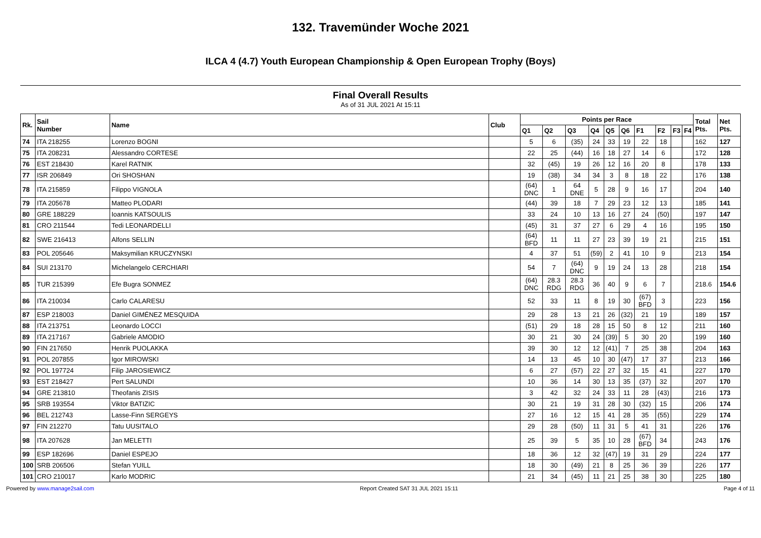132. Travemünder Woche 2021
ILCA 4 (4.7) Youth European Championship & Open European Trophy (Boys)
Final Overall Results
As of 31 JUL 2021 At 15:11
| Rk. | Sail Number | Name | Club | Points per Race | | | | | | | | | | Total Pts. | Net Pts. |
| --- | --- | --- | --- | --- | --- | --- | --- | --- | --- | --- | --- | --- | --- | --- | --- |
| | | | | Q1 | Q2 | Q3 | Q4 | Q5 | Q6 | F1 | F2 | F3 | F4 | | |
| 74 | ITA 218255 | Lorenzo BOGNI | | 5 | 6 | (35) | 24 | 33 | 19 | 22 | 18 | | | 162 | 127 |
| 75 | ITA 208231 | Alessandro CORTESE | | 22 | 25 | (44) | 16 | 18 | 27 | 14 | 6 | | | 172 | 128 |
| 76 | EST 218430 | Karel RATNIK | | 32 | (45) | 19 | 26 | 12 | 16 | 20 | 8 | | | 178 | 133 |
| 77 | ISR 206849 | Ori SHOSHAN | | 19 | (38) | 34 | 34 | 3 | 8 | 18 | 22 | | | 176 | 138 |
| 78 | ITA 215859 | Filippo VIGNOLA | | (64) DNC | 1 | 64 DNE | 5 | 28 | 9 | 16 | 17 | | | 204 | 140 |
| 79 | ITA 205678 | Matteo PLODARI | | (44) | 39 | 18 | 7 | 29 | 23 | 12 | 13 | | | 185 | 141 |
| 80 | GRE 188229 | Ioannis KATSOULIS | | 33 | 24 | 10 | 13 | 16 | 27 | 24 | (50) | | | 197 | 147 |
| 81 | CRO 211544 | Tedi LEONARDELLI | | (45) | 31 | 37 | 27 | 6 | 29 | 4 | 16 | | | 195 | 150 |
| 82 | SWE 216413 | Alfons SELLIN | | (64) BFD | 11 | 11 | 27 | 23 | 39 | 19 | 21 | | | 215 | 151 |
| 83 | POL 205646 | Maksymilian KRUCZYNSKI | | 4 | 37 | 51 | (59) | 2 | 41 | 10 | 9 | | | 213 | 154 |
| 84 | SUI 213170 | Michelangelo CERCHIARI | | 54 | 7 | (64) DNC | 9 | 19 | 24 | 13 | 28 | | | 218 | 154 |
| 85 | TUR 215399 | Efe Bugra SONMEZ | | (64) DNC | 28.3 RDG | 28.3 RDG | 36 | 40 | 9 | 6 | 7 | | | 218.6 | 154.6 |
| 86 | ITA 210034 | Carlo CALARESU | | 52 | 33 | 11 | 8 | 19 | 30 | (67) BFD | 3 | | | 223 | 156 |
| 87 | ESP 218003 | Daniel GIMÉNEZ MESQUIDA | | 29 | 28 | 13 | 21 | 26 | (32) | 21 | 19 | | | 189 | 157 |
| 88 | ITA 213751 | Leonardo LOCCI | | (51) | 29 | 18 | 28 | 15 | 50 | 8 | 12 | | | 211 | 160 |
| 89 | ITA 217167 | Gabriele AMODIO | | 30 | 21 | 30 | 24 | (39) | 5 | 30 | 20 | | | 199 | 160 |
| 90 | FIN 217650 | Henrik PUOLAKKA | | 39 | 30 | 12 | 12 | (41) | 7 | 25 | 38 | | | 204 | 163 |
| 91 | POL 207855 | Igor MIROWSKI | | 14 | 13 | 45 | 10 | 30 | (47) | 17 | 37 | | | 213 | 166 |
| 92 | POL 197724 | Filip JAROSIEWICZ | | 6 | 27 | (57) | 22 | 27 | 32 | 15 | 41 | | | 227 | 170 |
| 93 | EST 218427 | Pert SALUNDI | | 10 | 36 | 14 | 30 | 13 | 35 | (37) | 32 | | | 207 | 170 |
| 94 | GRE 213810 | Theofanis ZISIS | | 3 | 42 | 32 | 24 | 33 | 11 | 28 | (43) | | | 216 | 173 |
| 95 | SRB 193554 | Viktor BATIZIC | | 30 | 21 | 19 | 31 | 28 | 30 | (32) | 15 | | | 206 | 174 |
| 96 | BEL 212743 | Lasse-Finn SERGEYS | | 27 | 16 | 12 | 15 | 41 | 28 | 35 | (55) | | | 229 | 174 |
| 97 | FIN 212270 | Tatu UUSITALO | | 29 | 28 | (50) | 11 | 31 | 5 | 41 | 31 | | | 226 | 176 |
| 98 | ITA 207628 | Jan MELETTI | | 25 | 39 | 5 | 35 | 10 | 28 | (67) BFD | 34 | | | 243 | 176 |
| 99 | ESP 182696 | Daniel ESPEJO | | 18 | 36 | 12 | 32 | (47) | 19 | 31 | 29 | | | 224 | 177 |
| 100 | SRB 206506 | Stefan YUILL | | 18 | 30 | (49) | 21 | 8 | 25 | 36 | 39 | | | 226 | 177 |
| 101 | CRO 210017 | Karlo MODRIC | | 21 | 34 | (45) | 11 | 21 | 25 | 38 | 30 | | | 225 | 180 |
Powered by www.manage2sail.com Report Created SAT 31 JUL 2021 15:11 Page 4 of 11